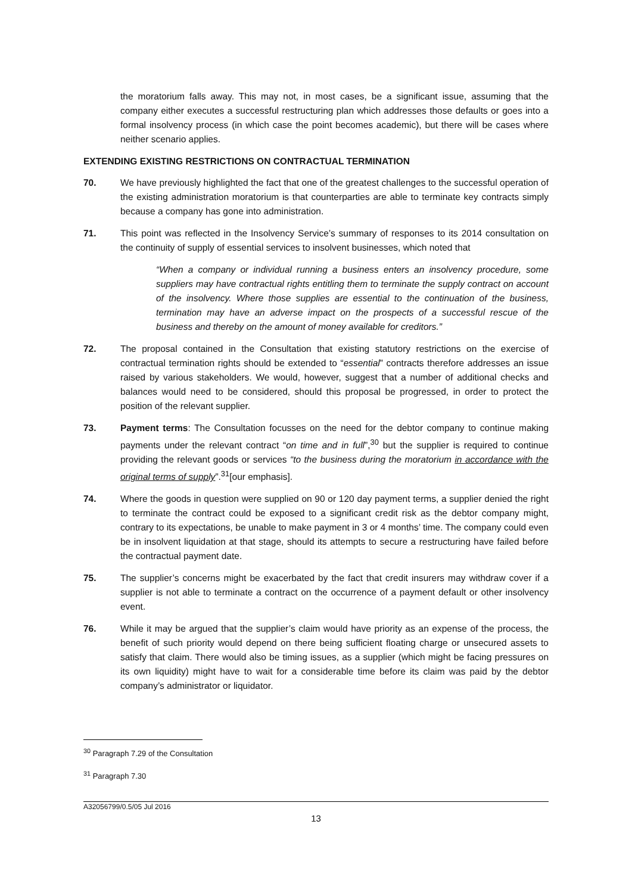the moratorium falls away. This may not, in most cases, be a significant issue, assuming that the company either executes a successful restructuring plan which addresses those defaults or goes into a formal insolvency process (in which case the point becomes academic), but there will be cases where neither scenario applies.
EXTENDING EXISTING RESTRICTIONS ON CONTRACTUAL TERMINATION
70. We have previously highlighted the fact that one of the greatest challenges to the successful operation of the existing administration moratorium is that counterparties are able to terminate key contracts simply because a company has gone into administration.
71. This point was reflected in the Insolvency Service’s summary of responses to its 2014 consultation on the continuity of supply of essential services to insolvent businesses, which noted that
“When a company or individual running a business enters an insolvency procedure, some suppliers may have contractual rights entitling them to terminate the supply contract on account of the insolvency. Where those supplies are essential to the continuation of the business, termination may have an adverse impact on the prospects of a successful rescue of the business and thereby on the amount of money available for creditors.”
72. The proposal contained in the Consultation that existing statutory restrictions on the exercise of contractual termination rights should be extended to “essential” contracts therefore addresses an issue raised by various stakeholders. We would, however, suggest that a number of additional checks and balances would need to be considered, should this proposal be progressed, in order to protect the position of the relevant supplier.
73. Payment terms: The Consultation focusses on the need for the debtor company to continue making payments under the relevant contract “on time and in full”,<sup>30</sup> but the supplier is required to continue providing the relevant goods or services “to the business during the moratorium in accordance with the original terms of supply”.<sup>31</sup>[our emphasis].
74. Where the goods in question were supplied on 90 or 120 day payment terms, a supplier denied the right to terminate the contract could be exposed to a significant credit risk as the debtor company might, contrary to its expectations, be unable to make payment in 3 or 4 months’ time. The company could even be in insolvent liquidation at that stage, should its attempts to secure a restructuring have failed before the contractual payment date.
75. The supplier’s concerns might be exacerbated by the fact that credit insurers may withdraw cover if a supplier is not able to terminate a contract on the occurrence of a payment default or other insolvency event.
76. While it may be argued that the supplier’s claim would have priority as an expense of the process, the benefit of such priority would depend on there being sufficient floating charge or unsecured assets to satisfy that claim. There would also be timing issues, as a supplier (which might be facing pressures on its own liquidity) might have to wait for a considerable time before its claim was paid by the debtor company’s administrator or liquidator.
<sup>30</sup> Paragraph 7.29 of the Consultation
<sup>31</sup> Paragraph 7.30
A32056799/0.5/05 Jul 2016
13